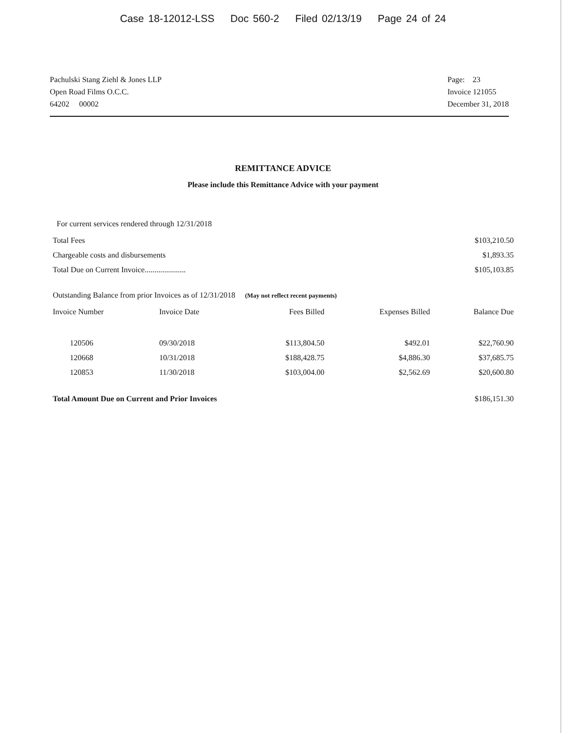Case 18-12012-LSS Doc 560-2 Filed 02/13/19 Page 24 of 24
Pachulski Stang Ziehl & Jones LLP
Open Road Films O.C.C.
64202 00002
Page: 23
Invoice 121055
December 31, 2018
REMITTANCE ADVICE
Please include this Remittance Advice with your payment
For current services rendered through 12/31/2018
| Total Fees | $103,210.50 |
| Chargeable costs and disbursements | $1,893.35 |
| Total Due on Current Invoice..................... | $105,103.85 |
Outstanding Balance from prior Invoices as of 12/31/2018 (May not reflect recent payments)
| Invoice Number | Invoice Date | Fees Billed | Expenses Billed | Balance Due |
| --- | --- | --- | --- | --- |
| 120506 | 09/30/2018 | $113,804.50 | $492.01 | $22,760.90 |
| 120668 | 10/31/2018 | $188,428.75 | $4,886.30 | $37,685.75 |
| 120853 | 11/30/2018 | $103,004.00 | $2,562.69 | $20,600.80 |
| Total Amount Due on Current and Prior Invoices | $186,151.30 |